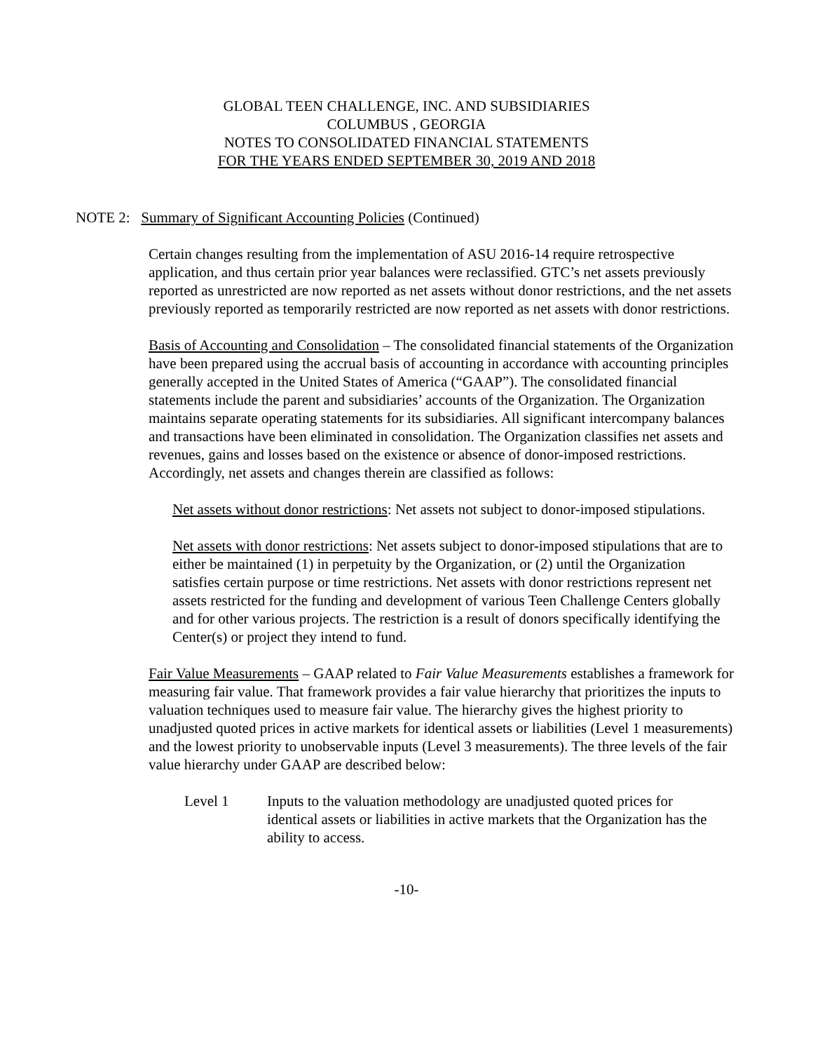GLOBAL TEEN CHALLENGE, INC. AND SUBSIDIARIES
COLUMBUS , GEORGIA
NOTES TO CONSOLIDATED FINANCIAL STATEMENTS
FOR THE YEARS ENDED SEPTEMBER 30, 2019 AND 2018
NOTE 2: Summary of Significant Accounting Policies (Continued)
Certain changes resulting from the implementation of ASU 2016-14 require retrospective application, and thus certain prior year balances were reclassified. GTC’s net assets previously reported as unrestricted are now reported as net assets without donor restrictions, and the net assets previously reported as temporarily restricted are now reported as net assets with donor restrictions.
Basis of Accounting and Consolidation – The consolidated financial statements of the Organization have been prepared using the accrual basis of accounting in accordance with accounting principles generally accepted in the United States of America (“GAAP”). The consolidated financial statements include the parent and subsidiaries’ accounts of the Organization. The Organization maintains separate operating statements for its subsidiaries. All significant intercompany balances and transactions have been eliminated in consolidation. The Organization classifies net assets and revenues, gains and losses based on the existence or absence of donor-imposed restrictions. Accordingly, net assets and changes therein are classified as follows:
Net assets without donor restrictions: Net assets not subject to donor-imposed stipulations.
Net assets with donor restrictions: Net assets subject to donor-imposed stipulations that are to either be maintained (1) in perpetuity by the Organization, or (2) until the Organization satisfies certain purpose or time restrictions. Net assets with donor restrictions represent net assets restricted for the funding and development of various Teen Challenge Centers globally and for other various projects. The restriction is a result of donors specifically identifying the Center(s) or project they intend to fund.
Fair Value Measurements – GAAP related to Fair Value Measurements establishes a framework for measuring fair value. That framework provides a fair value hierarchy that prioritizes the inputs to valuation techniques used to measure fair value. The hierarchy gives the highest priority to unadjusted quoted prices in active markets for identical assets or liabilities (Level 1 measurements) and the lowest priority to unobservable inputs (Level 3 measurements). The three levels of the fair value hierarchy under GAAP are described below:
Level 1 Inputs to the valuation methodology are unadjusted quoted prices for identical assets or liabilities in active markets that the Organization has the ability to access.
-10-